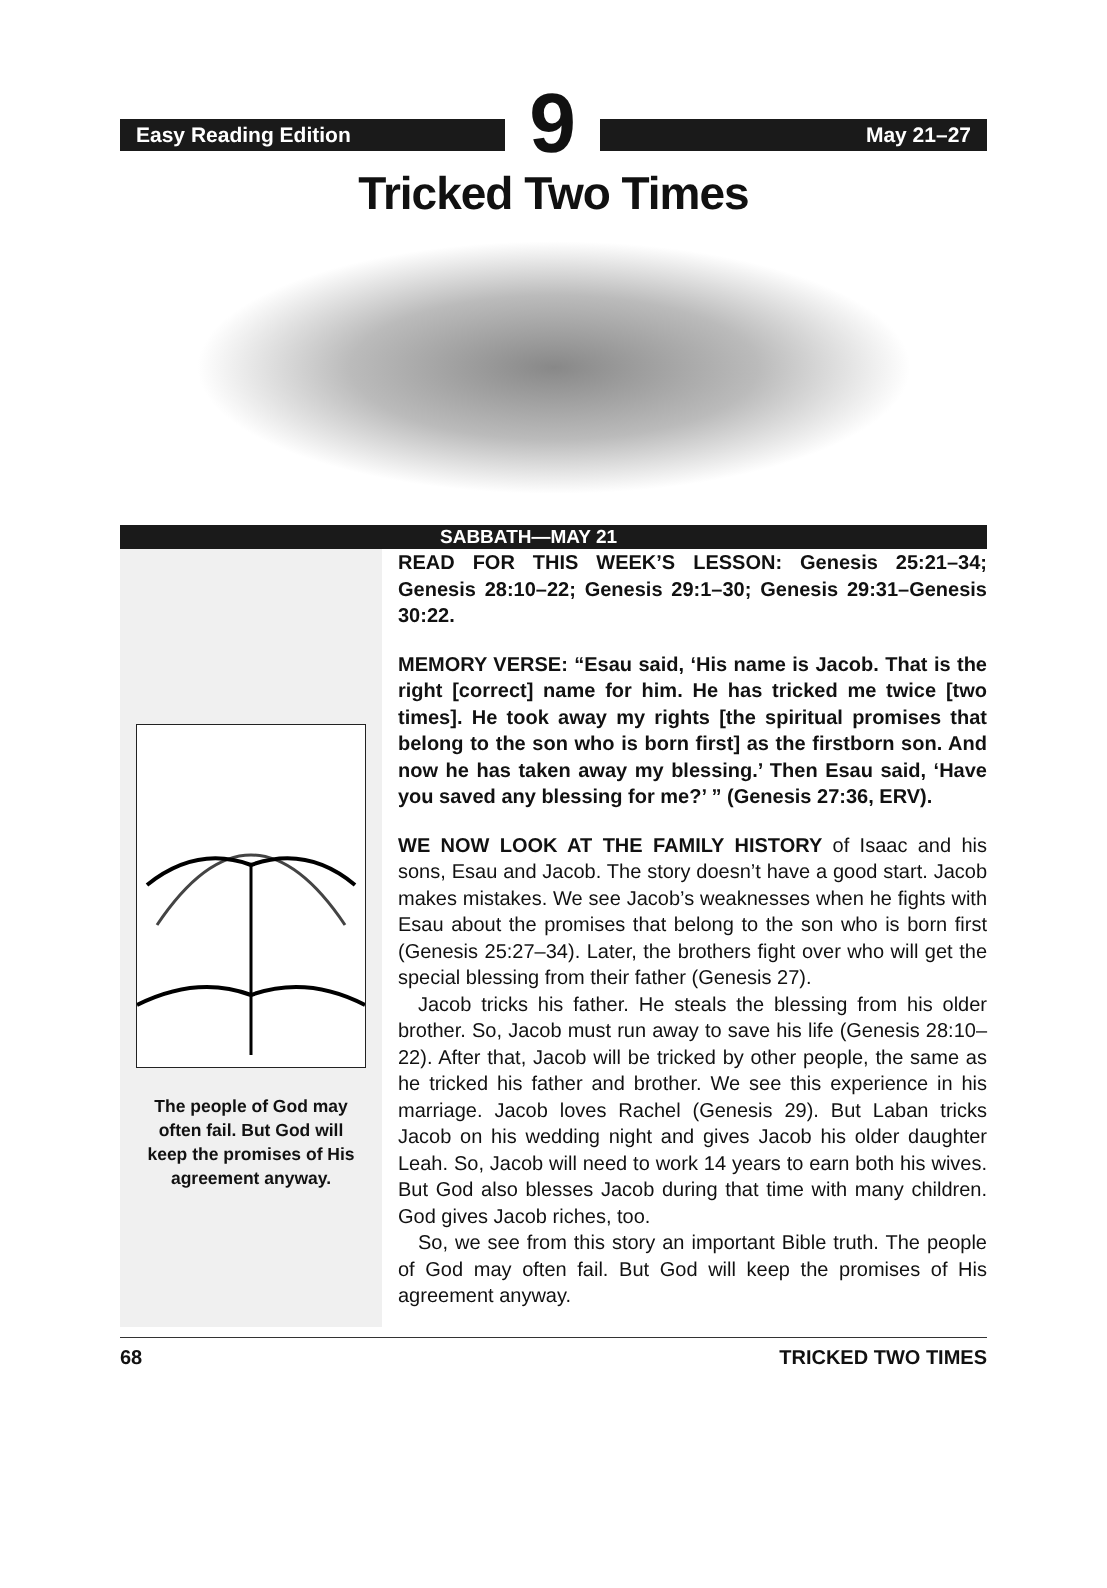Easy Reading Edition
9
May 21–27
Tricked Two Times
SABBATH—MAY 21
The people of God may
often fail. But God will
keep the promises of His
agreement anyway.
READ FOR THIS WEEK’S LESSON: Genesis 25:21–34; Genesis 28:10–22; Genesis 29:1–30; Genesis 29:31–Genesis 30:22.
MEMORY VERSE: “Esau said, ‘His name is Jacob. That is the right [correct] name for him. He has tricked me twice [two times]. He took away my rights [the spiritual promises that belong to the son who is born first] as the firstborn son. And now he has taken away my blessing.’ Then Esau said, ‘Have you saved any blessing for me?’ ” (Genesis 27:36, ERV).
WE NOW LOOK AT THE FAMILY HISTORY of Isaac and his sons, Esau and Jacob. The story doesn’t have a good start. Jacob makes mistakes. We see Jacob’s weaknesses when he fights with Esau about the promises that belong to the son who is born first (Genesis 25:27–34). Later, the brothers fight over who will get the special blessing from their father (Genesis 27).
Jacob tricks his father. He steals the blessing from his older brother. So, Jacob must run away to save his life (Genesis 28:10–22). After that, Jacob will be tricked by other people, the same as he tricked his father and brother. We see this experience in his marriage. Jacob loves Rachel (Genesis 29). But Laban tricks Jacob on his wedding night and gives Jacob his older daughter Leah. So, Jacob will need to work 14 years to earn both his wives. But God also blesses Jacob during that time with many children. God gives Jacob riches, too.
So, we see from this story an important Bible truth. The people of God may often fail. But God will keep the promises of His agreement anyway.
68 TRICKED TWO TIMES